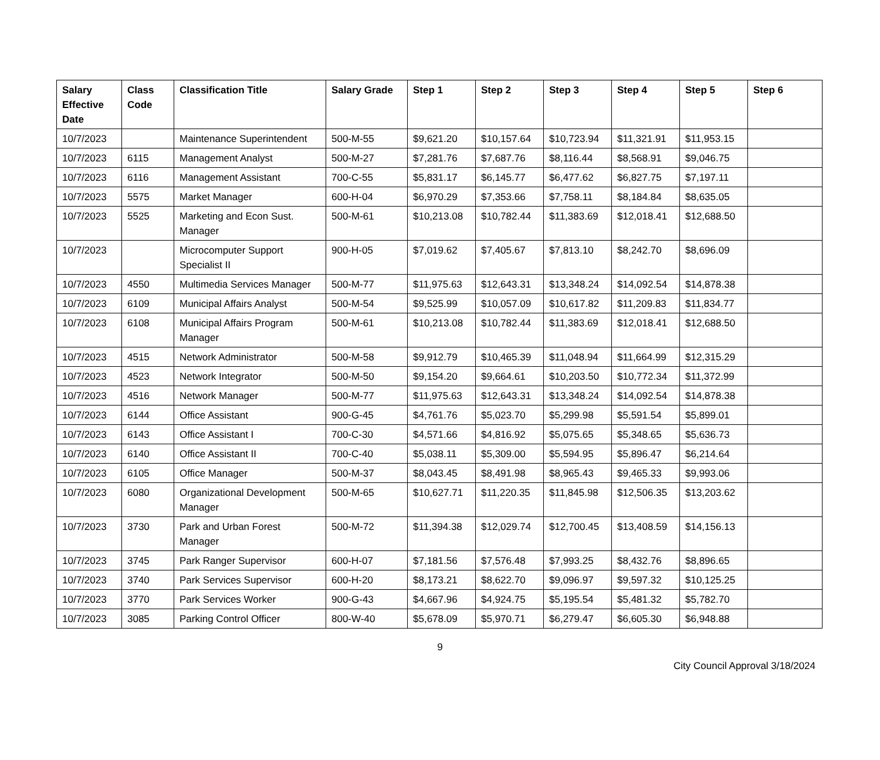| Salary Effective Date | Class Code | Classification Title | Salary Grade | Step 1 | Step 2 | Step 3 | Step 4 | Step 5 | Step 6 |
| --- | --- | --- | --- | --- | --- | --- | --- | --- | --- |
| 10/7/2023 | | Maintenance Superintendent | 500-M-55 | $9,621.20 | $10,157.64 | $10,723.94 | $11,321.91 | $11,953.15 | |
| 10/7/2023 | 6115 | Management Analyst | 500-M-27 | $7,281.76 | $7,687.76 | $8,116.44 | $8,568.91 | $9,046.75 | |
| 10/7/2023 | 6116 | Management Assistant | 700-C-55 | $5,831.17 | $6,145.77 | $6,477.62 | $6,827.75 | $7,197.11 | |
| 10/7/2023 | 5575 | Market Manager | 600-H-04 | $6,970.29 | $7,353.66 | $7,758.11 | $8,184.84 | $8,635.05 | |
| 10/7/2023 | 5525 | Marketing and Econ Sust. Manager | 500-M-61 | $10,213.08 | $10,782.44 | $11,383.69 | $12,018.41 | $12,688.50 | |
| 10/7/2023 | | Microcomputer Support Specialist II | 900-H-05 | $7,019.62 | $7,405.67 | $7,813.10 | $8,242.70 | $8,696.09 | |
| 10/7/2023 | 4550 | Multimedia Services Manager | 500-M-77 | $11,975.63 | $12,643.31 | $13,348.24 | $14,092.54 | $14,878.38 | |
| 10/7/2023 | 6109 | Municipal Affairs Analyst | 500-M-54 | $9,525.99 | $10,057.09 | $10,617.82 | $11,209.83 | $11,834.77 | |
| 10/7/2023 | 6108 | Municipal Affairs Program Manager | 500-M-61 | $10,213.08 | $10,782.44 | $11,383.69 | $12,018.41 | $12,688.50 | |
| 10/7/2023 | 4515 | Network Administrator | 500-M-58 | $9,912.79 | $10,465.39 | $11,048.94 | $11,664.99 | $12,315.29 | |
| 10/7/2023 | 4523 | Network Integrator | 500-M-50 | $9,154.20 | $9,664.61 | $10,203.50 | $10,772.34 | $11,372.99 | |
| 10/7/2023 | 4516 | Network Manager | 500-M-77 | $11,975.63 | $12,643.31 | $13,348.24 | $14,092.54 | $14,878.38 | |
| 10/7/2023 | 6144 | Office Assistant | 900-G-45 | $4,761.76 | $5,023.70 | $5,299.98 | $5,591.54 | $5,899.01 | |
| 10/7/2023 | 6143 | Office Assistant I | 700-C-30 | $4,571.66 | $4,816.92 | $5,075.65 | $5,348.65 | $5,636.73 | |
| 10/7/2023 | 6140 | Office Assistant II | 700-C-40 | $5,038.11 | $5,309.00 | $5,594.95 | $5,896.47 | $6,214.64 | |
| 10/7/2023 | 6105 | Office Manager | 500-M-37 | $8,043.45 | $8,491.98 | $8,965.43 | $9,465.33 | $9,993.06 | |
| 10/7/2023 | 6080 | Organizational Development Manager | 500-M-65 | $10,627.71 | $11,220.35 | $11,845.98 | $12,506.35 | $13,203.62 | |
| 10/7/2023 | 3730 | Park and Urban Forest Manager | 500-M-72 | $11,394.38 | $12,029.74 | $12,700.45 | $13,408.59 | $14,156.13 | |
| 10/7/2023 | 3745 | Park Ranger Supervisor | 600-H-07 | $7,181.56 | $7,576.48 | $7,993.25 | $8,432.76 | $8,896.65 | |
| 10/7/2023 | 3740 | Park Services Supervisor | 600-H-20 | $8,173.21 | $8,622.70 | $9,096.97 | $9,597.32 | $10,125.25 | |
| 10/7/2023 | 3770 | Park Services Worker | 900-G-43 | $4,667.96 | $4,924.75 | $5,195.54 | $5,481.32 | $5,782.70 | |
| 10/7/2023 | 3085 | Parking Control Officer | 800-W-40 | $5,678.09 | $5,970.71 | $6,279.47 | $6,605.30 | $6,948.88 | |
9
City Council Approval 3/18/2024